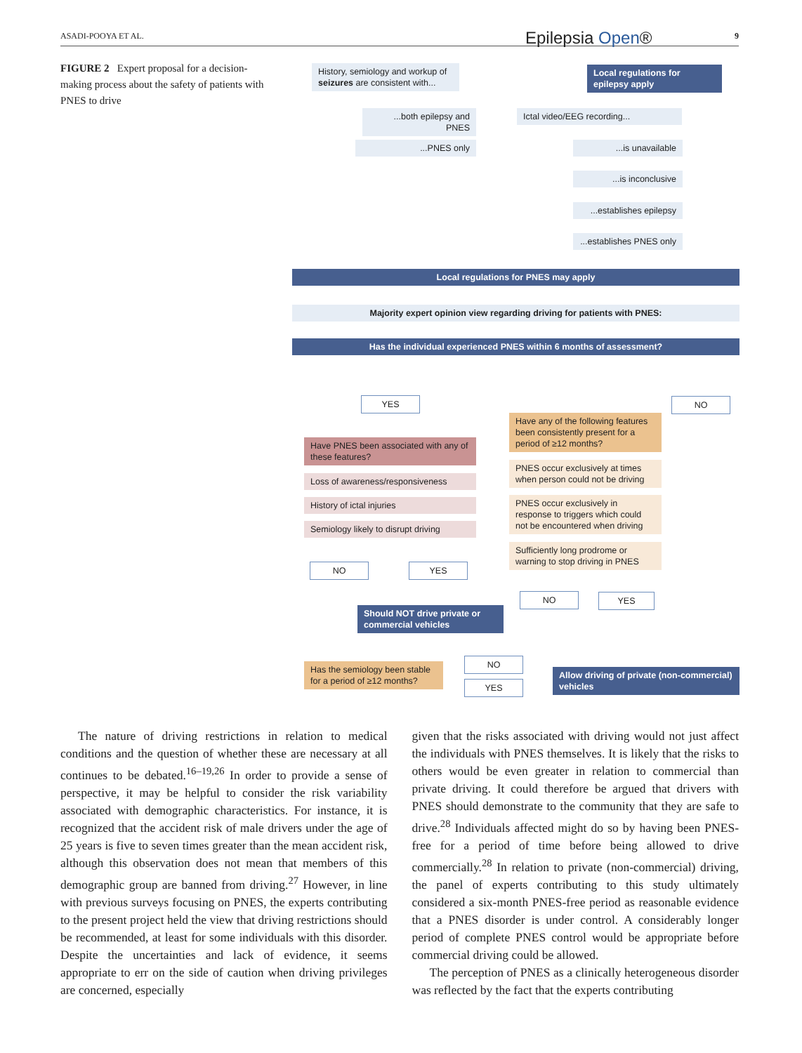ASADI-POOYA ET AL. Epilepsia Open® 9
FIGURE 2 Expert proposal for a decision-making process about the safety of patients with PNES to drive
History, semiology and workup of seizures are consistent with...
Local regulations for epilepsy apply
...both epilepsy and PNES
Ictal video/EEG recording...
...PNES only ...is unavailable
...is inconclusive
...establishes epilepsy
...establishes PNES only
Local regulations for PNES may apply
Majority expert opinion view regarding driving for patients with PNES:
Has the individual experienced PNES within 6 months of assessment?
YES NO
Have any of the following features been consistently present for a period of ≥12 months?
Have PNES been associated with any of these features?
PNES occur exclusively at times when person could not be driving
Loss of awareness/responsiveness
PNES occur exclusively in response to triggers which could not be encountered when driving
History of ictal injuries
Semiology likely to disrupt driving
Sufficiently long prodrome or warning to stop driving in PNES
NO YES
NO YES
Should NOT drive private or commercial vehicles
NO
Has the semiology been stable for a period of ≥12 months?
Allow driving of private (non-commercial) vehicles
YES
The nature of driving restrictions in relation to medical conditions and the question of whether these are necessary at all continues to be debated.<sup>16–19,26</sup> In order to provide a sense of perspective, it may be helpful to consider the risk variability associated with demographic characteristics. For instance, it is recognized that the accident risk of male drivers under the age of 25 years is five to seven times greater than the mean accident risk, although this observation does not mean that members of this demographic group are banned from driving.<sup>27</sup> However, in line with previous surveys focusing on PNES, the experts contributing to the present project held the view that driving restrictions should be recommended, at least for some individuals with this disorder. Despite the uncertainties and lack of evidence, it seems appropriate to err on the side of caution when driving privileges are concerned, especially
given that the risks associated with driving would not just affect the individuals with PNES themselves. It is likely that the risks to others would be even greater in relation to commercial than private driving. It could therefore be argued that drivers with PNES should demonstrate to the community that they are safe to drive.<sup>28</sup> Individuals affected might do so by having been PNES-free for a period of time before being allowed to drive commercially.<sup>28</sup> In relation to private (non-commercial) driving, the panel of experts contributing to this study ultimately considered a six-month PNES-free period as reasonable evidence that a PNES disorder is under control. A considerably longer period of complete PNES control would be appropriate before commercial driving could be allowed.
The perception of PNES as a clinically heterogeneous disorder was reflected by the fact that the experts contributing